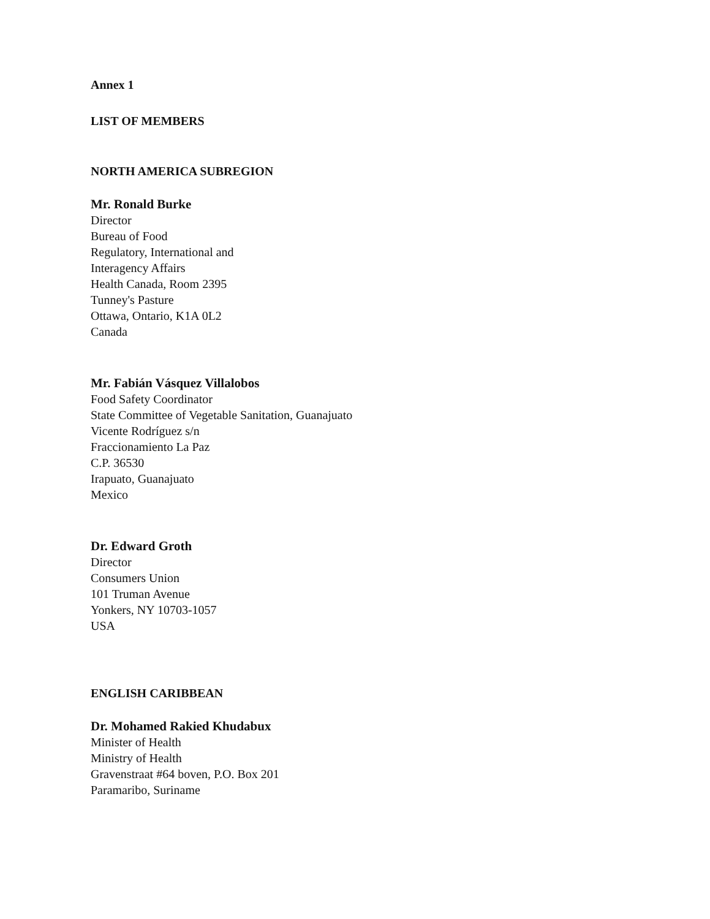Annex 1
LIST OF MEMBERS
NORTH AMERICA SUBREGION
Mr. Ronald Burke
Director
Bureau of Food
Regulatory, International and
Interagency Affairs
Health Canada, Room 2395
Tunney's Pasture
Ottawa, Ontario, K1A 0L2
Canada
Mr. Fabián Vásquez Villalobos
Food Safety Coordinator
State Committee of Vegetable Sanitation, Guanajuato
Vicente Rodríguez s/n
Fraccionamiento La Paz
C.P. 36530
Irapuato, Guanajuato
Mexico
Dr. Edward Groth
Director
Consumers Union
101 Truman Avenue
Yonkers, NY 10703-1057
USA
ENGLISH CARIBBEAN
Dr. Mohamed Rakied Khudabux
Minister of Health
Ministry of Health
Gravenstraat #64 boven, P.O. Box 201
Paramaribo, Suriname